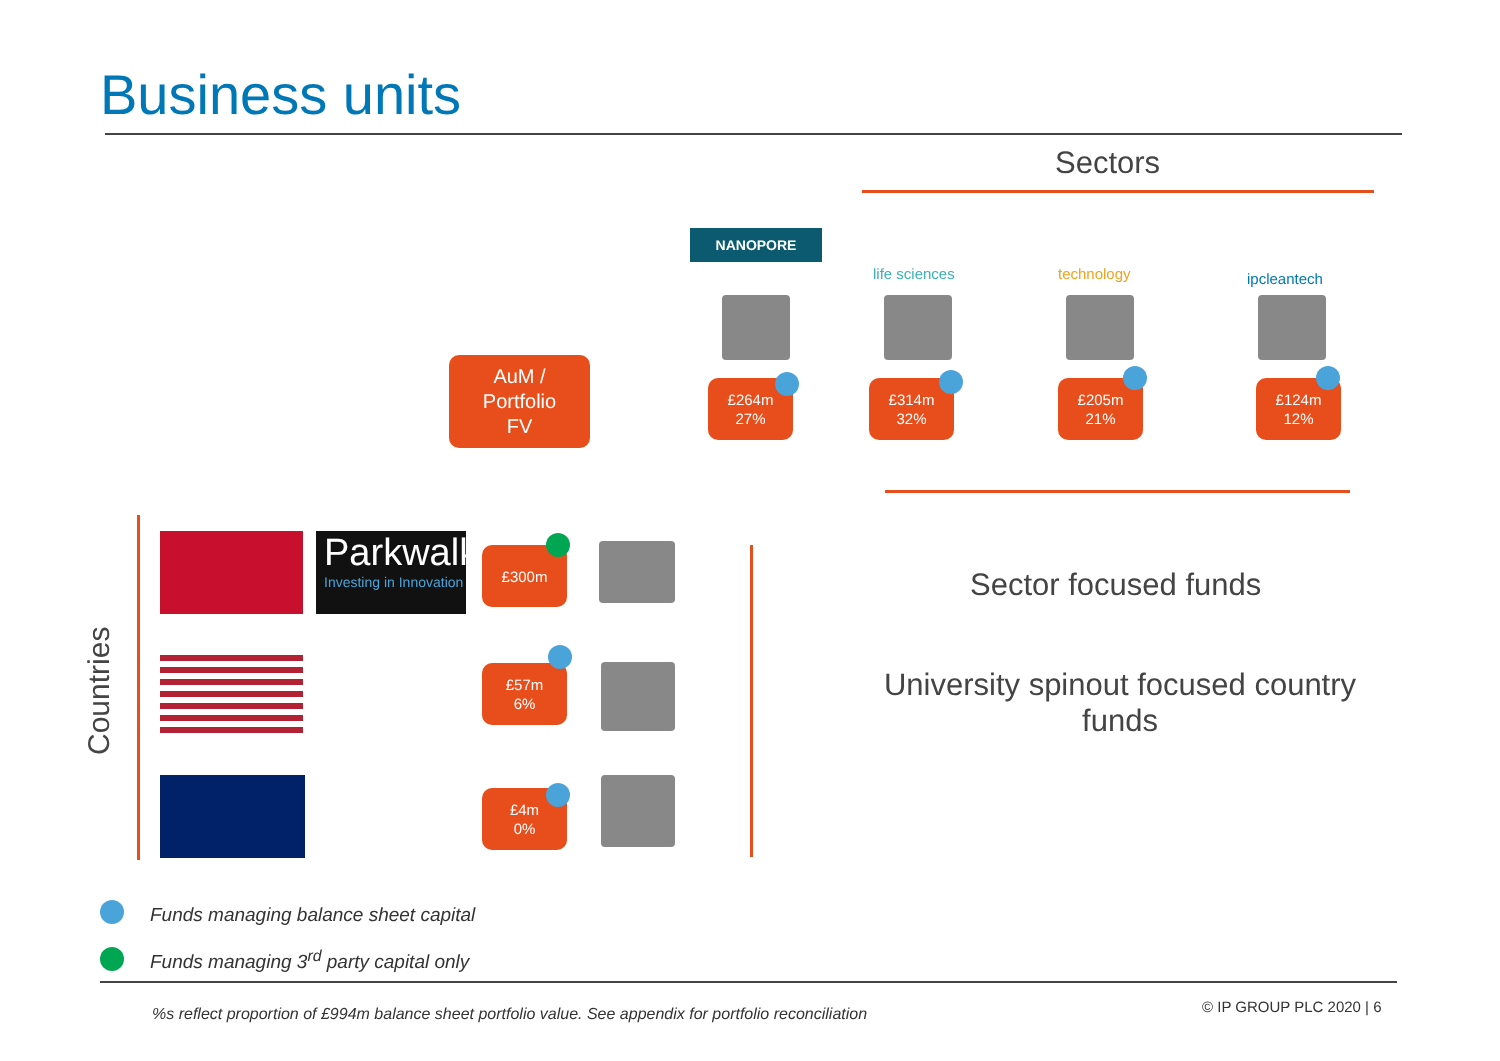Business units
Sectors
NANOPORE
life sciences technology ipcleantech
AuM /
Portfolio
FV
£264m
27%
£314m
32%
£205m
21%
£124m
12%
Sector focused funds
University spinout focused country funds
Countries
Parkwalk
Investing in Innovation
£300m
£57m
6%
£4m
0%
Funds managing balance sheet capital
Funds managing 3<sup>rd</sup> party capital only
%s reflect proportion of £994m balance sheet portfolio value. See appendix for portfolio reconciliation © IP GROUP PLC 2020 | 6